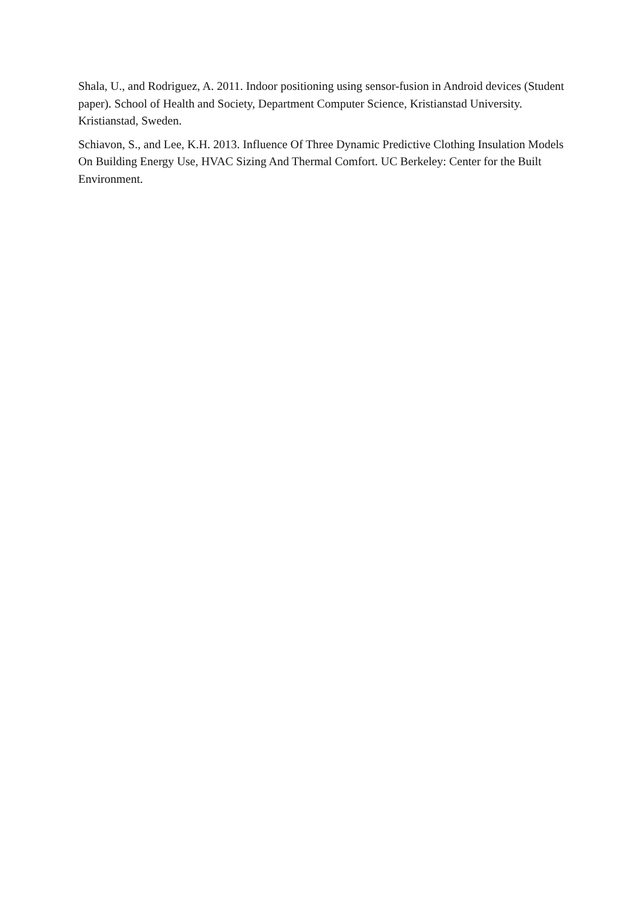Shala, U., and Rodriguez, A. 2011. Indoor positioning using sensor-fusion in Android devices (Student paper). School of Health and Society, Department Computer Science, Kristianstad University. Kristianstad, Sweden.
Schiavon, S., and Lee, K.H. 2013. Influence Of Three Dynamic Predictive Clothing Insulation Models On Building Energy Use, HVAC Sizing And Thermal Comfort. UC Berkeley: Center for the Built Environment.